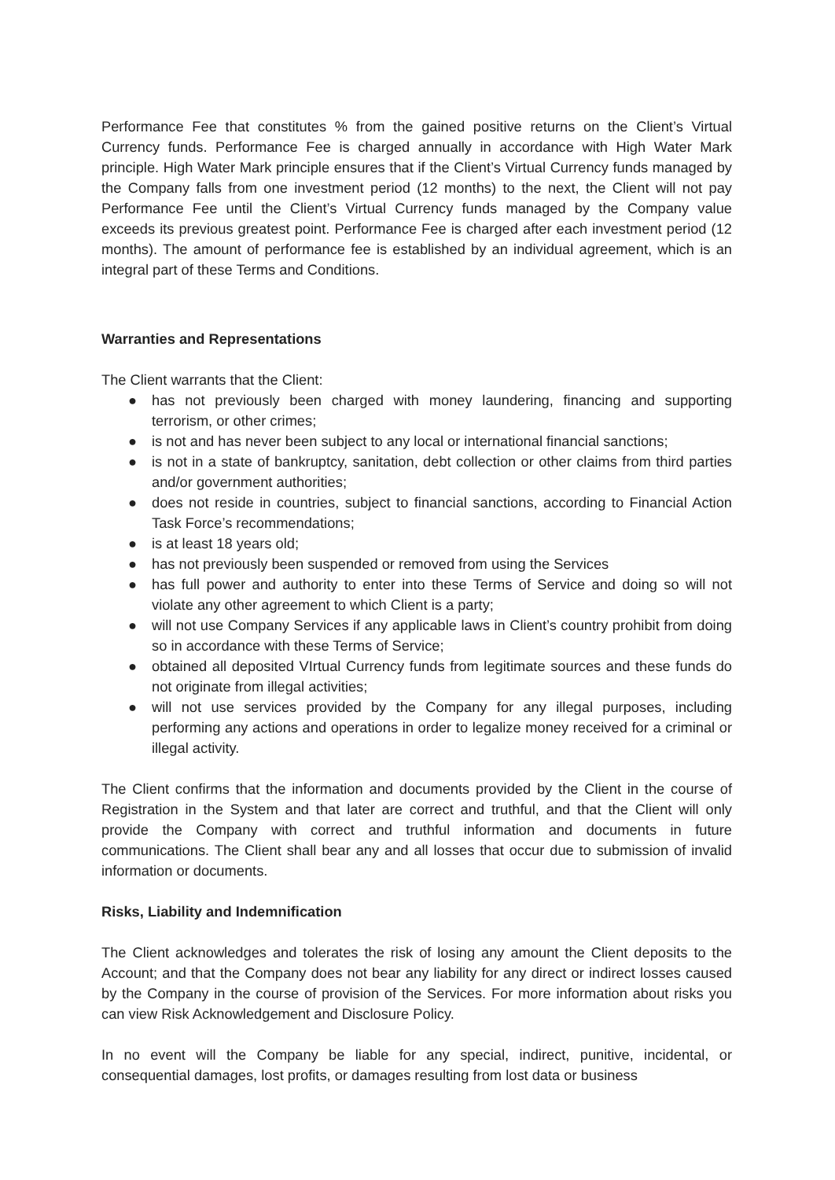Performance Fee that constitutes % from the gained positive returns on the Client’s Virtual Currency funds. Performance Fee is charged annually in accordance with High Water Mark principle. High Water Mark principle ensures that if the Client’s Virtual Currency funds managed by the Company falls from one investment period (12 months) to the next, the Client will not pay Performance Fee until the Client’s Virtual Currency funds managed by the Company value exceeds its previous greatest point. Performance Fee is charged after each investment period (12 months). The amount of performance fee is established by an individual agreement, which is an integral part of these Terms and Conditions.
Warranties and Representations
The Client warrants that the Client:
● has not previously been charged with money laundering, financing and supporting terrorism, or other crimes;
● is not and has never been subject to any local or international financial sanctions;
● is not in a state of bankruptcy, sanitation, debt collection or other claims from third parties and/or government authorities;
● does not reside in countries, subject to financial sanctions, according to Financial Action Task Force’s recommendations;
● is at least 18 years old;
● has not previously been suspended or removed from using the Services
● has full power and authority to enter into these Terms of Service and doing so will not violate any other agreement to which Client is a party;
● will not use Company Services if any applicable laws in Client’s country prohibit from doing so in accordance with these Terms of Service;
● obtained all deposited VIrtual Currency funds from legitimate sources and these funds do not originate from illegal activities;
● will not use services provided by the Company for any illegal purposes, including performing any actions and operations in order to legalize money received for a criminal or illegal activity.
The Client confirms that the information and documents provided by the Client in the course of Registration in the System and that later are correct and truthful, and that the Client will only provide the Company with correct and truthful information and documents in future communications. The Client shall bear any and all losses that occur due to submission of invalid information or documents.
Risks, Liability and Indemnification
The Client acknowledges and tolerates the risk of losing any amount the Client deposits to the Account; and that the Company does not bear any liability for any direct or indirect losses caused by the Company in the course of provision of the Services. For more information about risks you can view Risk Acknowledgement and Disclosure Policy.
In no event will the Company be liable for any special, indirect, punitive, incidental, or consequential damages, lost profits, or damages resulting from lost data or business